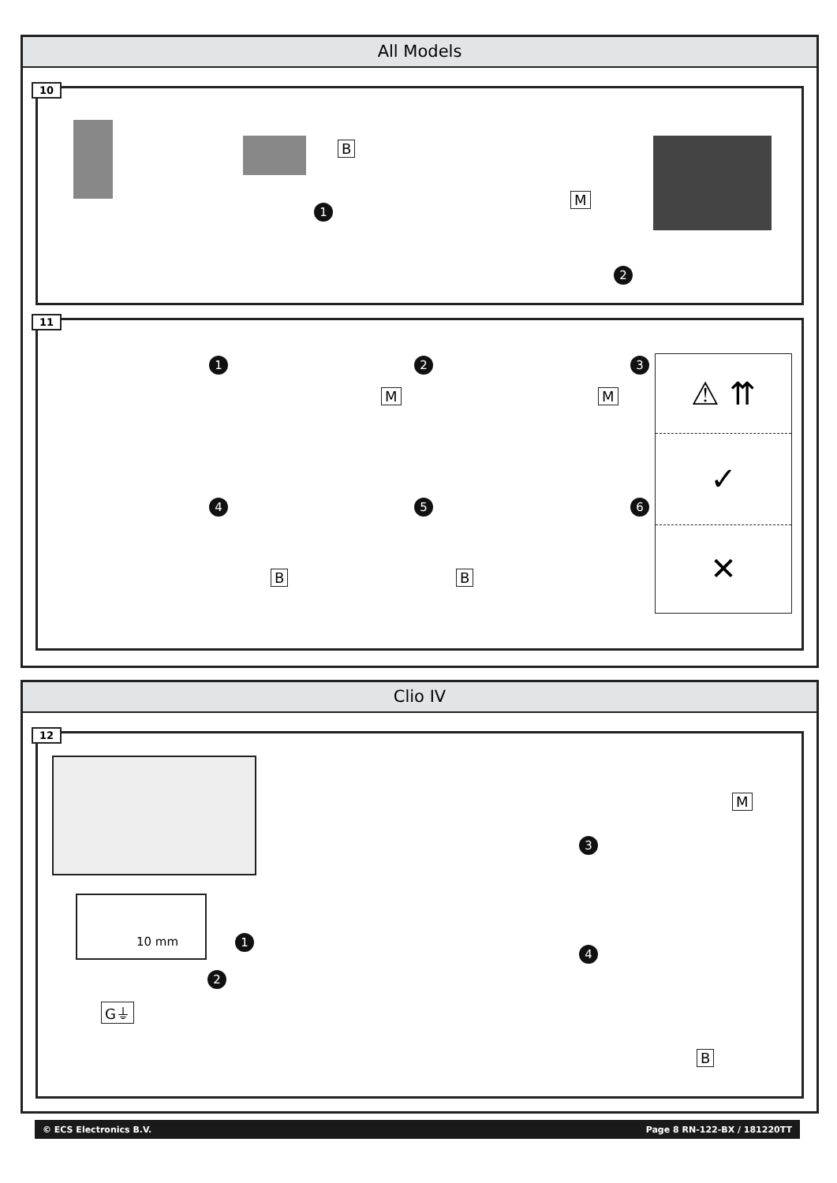All Models
10
B
1
M
2
11
1 2
M
3
M
⚠ ⇈
✓
✕
4 5
B
6
B
Clio IV
12
10 mm
1
2
G⏚
3
M
4
B
© ECS Electronics B.V. Page 8 RN-122-BX / 181220TT